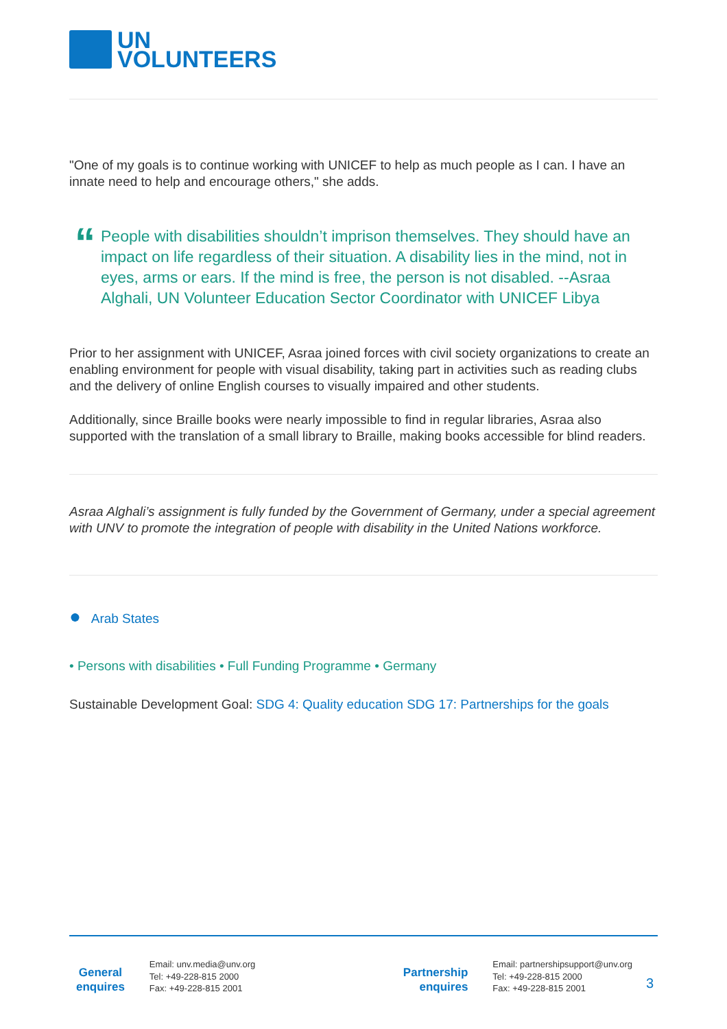UN
VOLUNTEERS
"One of my goals is to continue working with UNICEF to help as much people as I can. I have an innate need to help and encourage others," she adds.
“
People with disabilities shouldn’t imprison themselves. They should have an impact on life regardless of their situation. A disability lies in the mind, not in eyes, arms or ears. If the mind is free, the person is not disabled. --Asraa Alghali, UN Volunteer Education Sector Coordinator with UNICEF Libya
Prior to her assignment with UNICEF, Asraa joined forces with civil society organizations to create an enabling environment for people with visual disability, taking part in activities such as reading clubs and the delivery of online English courses to visually impaired and other students.
Additionally, since Braille books were nearly impossible to find in regular libraries, Asraa also supported with the translation of a small library to Braille, making books accessible for blind readers.
Asraa Alghali’s assignment is fully funded by the Government of Germany, under a special agreement with UNV to promote the integration of people with disability in the United Nations workforce.
● Arab States
• Persons with disabilities • Full Funding Programme • Germany
Sustainable Development Goal: SDG 4: Quality education SDG 17: Partnerships for the goals
General
enquires
Email: unv.media@unv.org
Tel: +49-228-815 2000
Fax: +49-228-815 2001
Partnership
enquires
Email: partnershipsupport@unv.org
Tel: +49-228-815 2000
Fax: +49-228-815 2001
3